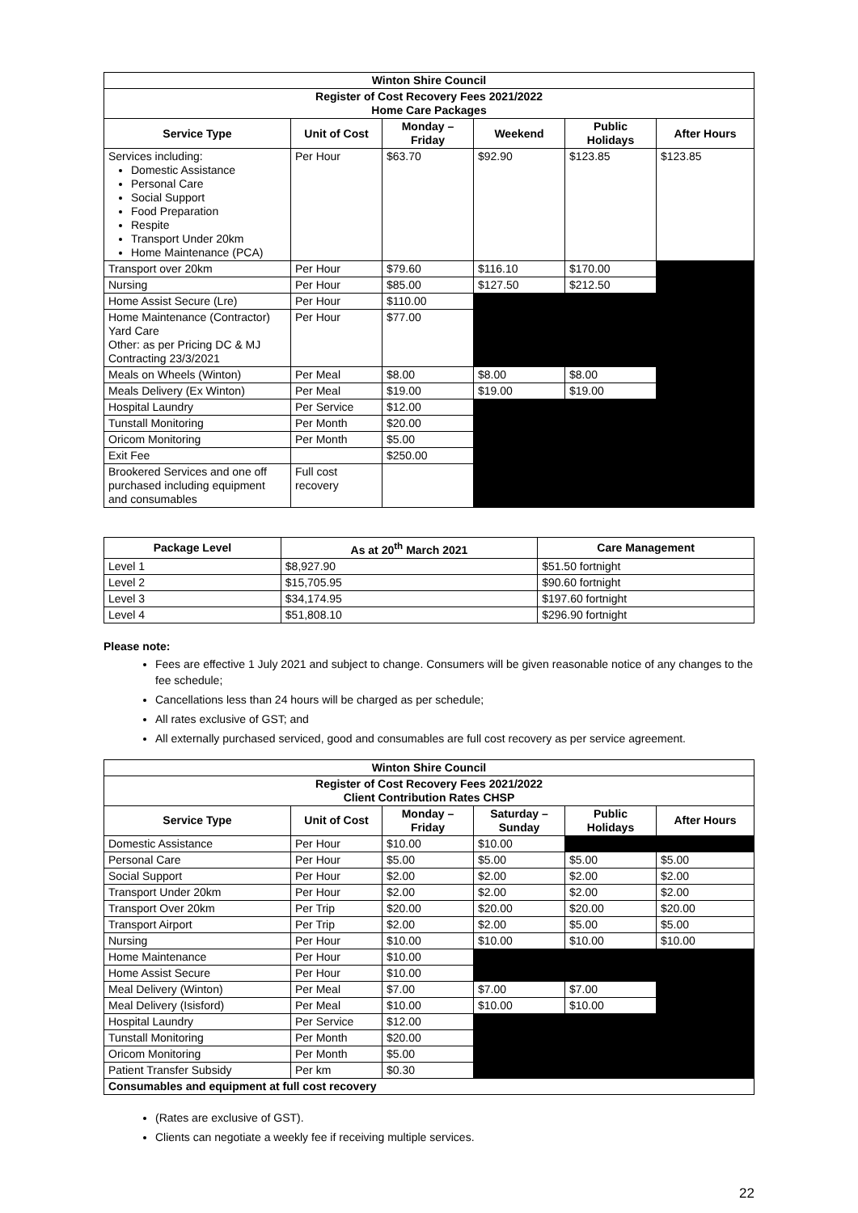| Winton Shire Council | | | | | |
| Register of Cost Recovery Fees 2021/2022 Home Care Packages | | | | | |
| Service Type | Unit of Cost | Monday – Friday | Weekend | Public Holidays | After Hours |
| Services including: Domestic Assistance Personal Care Social Support Food Preparation Respite Transport Under 20km Home Maintenance (PCA) | Per Hour | $63.70 | $92.90 | $123.85 | $123.85 |
| Transport over 20km | Per Hour | $79.60 | $116.10 | $170.00 | |
| Nursing | Per Hour | $85.00 | $127.50 | $212.50 | |
| Home Assist Secure (Lre) | Per Hour | $110.00 | | | |
| Home Maintenance (Contractor) Yard Care Other: as per Pricing DC & MJ Contracting 23/3/2021 | Per Hour | $77.00 | | | |
| Meals on Wheels (Winton) | Per Meal | $8.00 | $8.00 | $8.00 | |
| Meals Delivery (Ex Winton) | Per Meal | $19.00 | $19.00 | $19.00 | |
| Hospital Laundry | Per Service | $12.00 | | | |
| Tunstall Monitoring | Per Month | $20.00 | | | |
| Oricom Monitoring | Per Month | $5.00 | | | |
| Exit Fee | | $250.00 | | | |
| Brookered Services and one off purchased including equipment and consumables | Full cost recovery | | | | |
| Package Level | As at 20<sup>th</sup> March 2021 | Care Management |
| --- | --- | --- |
| Level 1 | $8,927.90 | $51.50 fortnight |
| Level 2 | $15,705.95 | $90.60 fortnight |
| Level 3 | $34,174.95 | $197.60 fortnight |
| Level 4 | $51,808.10 | $296.90 fortnight |
Please note:
Fees are effective 1 July 2021 and subject to change. Consumers will be given reasonable notice of any changes to the fee schedule;
Cancellations less than 24 hours will be charged as per schedule;
All rates exclusive of GST; and
All externally purchased serviced, good and consumables are full cost recovery as per service agreement.
| Winton Shire Council | | | | | |
| Register of Cost Recovery Fees 2021/2022 Client Contribution Rates CHSP | | | | | |
| Service Type | Unit of Cost | Monday – Friday | Saturday – Sunday | Public Holidays | After Hours |
| Domestic Assistance | Per Hour | $10.00 | $10.00 | | |
| Personal Care | Per Hour | $5.00 | $5.00 | $5.00 | $5.00 |
| Social Support | Per Hour | $2.00 | $2.00 | $2.00 | $2.00 |
| Transport Under 20km | Per Hour | $2.00 | $2.00 | $2.00 | $2.00 |
| Transport Over 20km | Per Trip | $20.00 | $20.00 | $20.00 | $20.00 |
| Transport Airport | Per Trip | $2.00 | $2.00 | $5.00 | $5.00 |
| Nursing | Per Hour | $10.00 | $10.00 | $10.00 | $10.00 |
| Home Maintenance | Per Hour | $10.00 | | | |
| Home Assist Secure | Per Hour | $10.00 | | | |
| Meal Delivery (Winton) | Per Meal | $7.00 | $7.00 | $7.00 | |
| Meal Delivery (Isisford) | Per Meal | $10.00 | $10.00 | $10.00 | |
| Hospital Laundry | Per Service | $12.00 | | | |
| Tunstall Monitoring | Per Month | $20.00 | | | |
| Oricom Monitoring | Per Month | $5.00 | | | |
| Patient Transfer Subsidy | Per km | $0.30 | | | |
| Consumables and equipment at full cost recovery | | | | | |
(Rates are exclusive of GST).
Clients can negotiate a weekly fee if receiving multiple services.
22